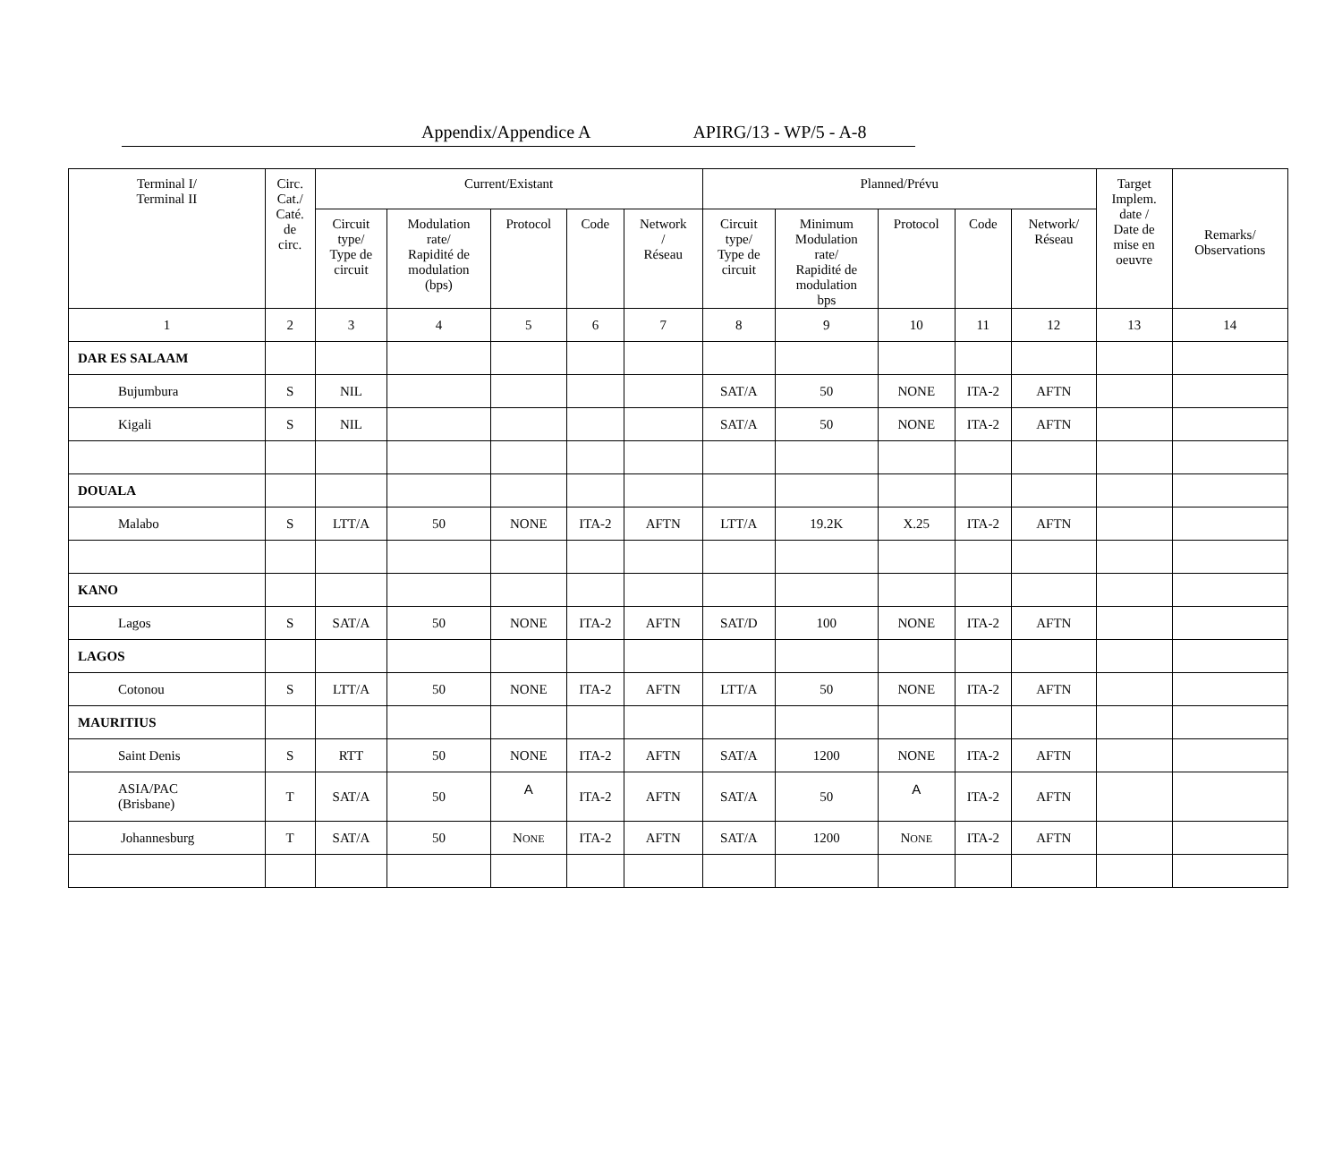Appendix/Appendice A APIRG/13 - WP/5 - A-8
| Terminal I/ Terminal II | Circ. Cat./ Caté. de circ. | Current/Existant | | | | | Planned/Prévu | | | | | Target Implem. date / Date de mise en oeuvre | Remarks/ Observations |
| --- | --- | --- | --- | --- | --- | --- | --- | --- | --- | --- | --- | --- | --- |
| | | Circuit type/ Type de circuit | Modulation rate/ Rapidité de modulation (bps) | Protocol | Code | Network / Réseau | Circuit type/ Type de circuit | Minimum Modulation rate/ Rapidité de modulation bps | Protocol | Code | Network/ Réseau | | |
| 1 | 2 | 3 | 4 | 5 | 6 | 7 | 8 | 9 | 10 | 11 | 12 | 13 | 14 |
| DAR ES SALAAM | | | | | | | | | | | | | |
| Bujumbura | S | NIL | | | | | SAT/A | 50 | NONE | ITA-2 | AFTN | | |
| Kigali | S | NIL | | | | | SAT/A | 50 | NONE | ITA-2 | AFTN | | |
| DOUALA | | | | | | | | | | | | | |
| Malabo | S | LTT/A | 50 | NONE | ITA-2 | AFTN | LTT/A | 19.2K | X.25 | ITA-2 | AFTN | | |
| KANO | | | | | | | | | | | | | |
| Lagos | S | SAT/A | 50 | NONE | ITA-2 | AFTN | SAT/D | 100 | NONE | ITA-2 | AFTN | | |
| LAGOS | | | | | | | | | | | | | |
| Cotonou | S | LTT/A | 50 | NONE | ITA-2 | AFTN | LTT/A | 50 | NONE | ITA-2 | AFTN | | |
| MAURITIUS | | | | | | | | | | | | | |
| Saint Denis | S | RTT | 50 | NONE | ITA-2 | AFTN | SAT/A | 1200 | NONE | ITA-2 | AFTN | | |
| ASIA/PAC (Brisbane) | T | SAT/A | 50 | A | ITA-2 | AFTN | SAT/A | 50 | A | ITA-2 | AFTN | | |
| Johannesburg | T | SAT/A | 50 | N ONE | ITA-2 | AFTN | SAT/A | 1200 | N ONE | ITA-2 | AFTN | | |